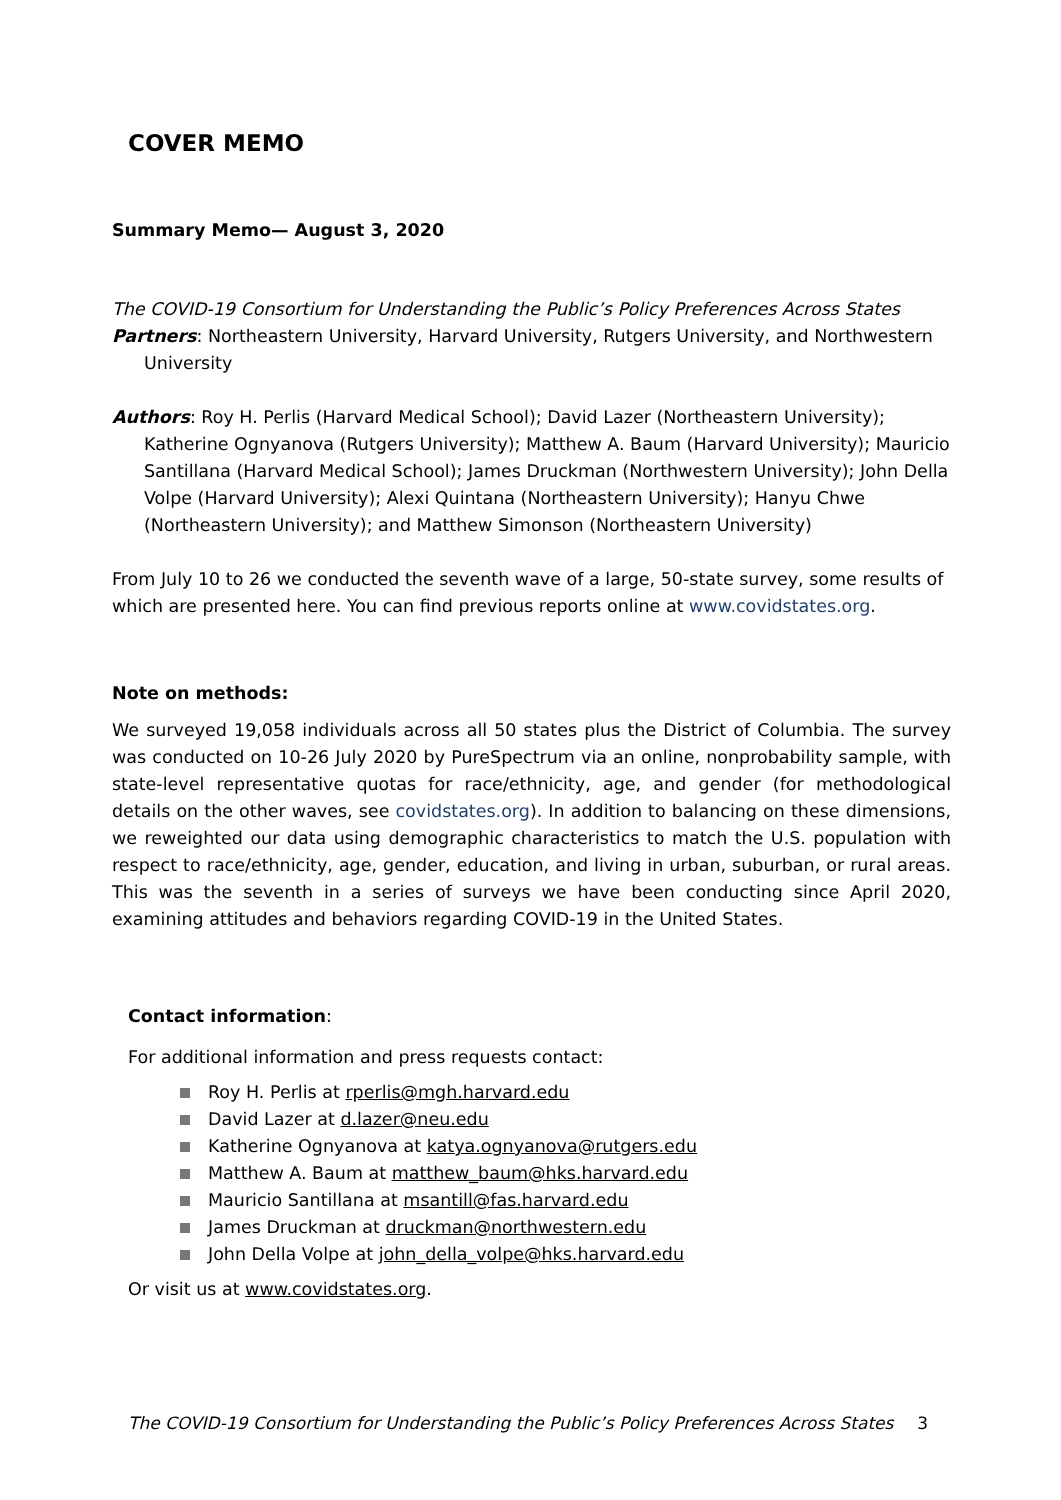COVER MEMO
Summary Memo— August 3, 2020
The COVID-19 Consortium for Understanding the Public’s Policy Preferences Across States
Partners: Northeastern University, Harvard University, Rutgers University, and Northwestern University
Authors: Roy H. Perlis (Harvard Medical School); David Lazer (Northeastern University); Katherine Ognyanova (Rutgers University); Matthew A. Baum (Harvard University); Mauricio Santillana (Harvard Medical School); James Druckman (Northwestern University); John Della Volpe (Harvard University); Alexi Quintana (Northeastern University); Hanyu Chwe (Northeastern University); and Matthew Simonson (Northeastern University)
From July 10 to 26 we conducted the seventh wave of a large, 50-state survey, some results of which are presented here. You can find previous reports online at www.covidstates.org.
Note on methods:
We surveyed 19,058 individuals across all 50 states plus the District of Columbia. The survey was conducted on 10-26 July 2020 by PureSpectrum via an online, nonprobability sample, with state-level representative quotas for race/ethnicity, age, and gender (for methodological details on the other waves, see covidstates.org). In addition to balancing on these dimensions, we reweighted our data using demographic characteristics to match the U.S. population with respect to race/ethnicity, age, gender, education, and living in urban, suburban, or rural areas. This was the seventh in a series of surveys we have been conducting since April 2020, examining attitudes and behaviors regarding COVID-19 in the United States.
Contact information:
For additional information and press requests contact:
Roy H. Perlis at rperlis@mgh.harvard.edu
David Lazer at d.lazer@neu.edu
Katherine Ognyanova at katya.ognyanova@rutgers.edu
Matthew A. Baum at matthew_baum@hks.harvard.edu
Mauricio Santillana at msantill@fas.harvard.edu
James Druckman at druckman@northwestern.edu
John Della Volpe at john_della_volpe@hks.harvard.edu
Or visit us at www.covidstates.org.
The COVID-19 Consortium for Understanding the Public’s Policy Preferences Across States 3